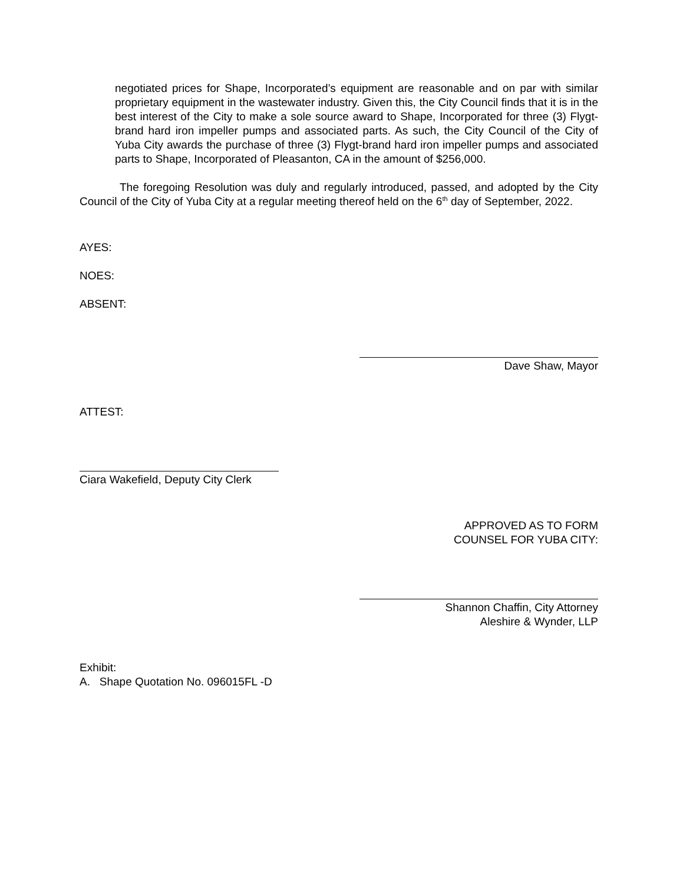negotiated prices for Shape, Incorporated’s equipment are reasonable and on par with similar proprietary equipment in the wastewater industry. Given this, the City Council finds that it is in the best interest of the City to make a sole source award to Shape, Incorporated for three (3) Flygt-brand hard iron impeller pumps and associated parts. As such, the City Council of the City of Yuba City awards the purchase of three (3) Flygt-brand hard iron impeller pumps and associated parts to Shape, Incorporated of Pleasanton, CA in the amount of $256,000.
The foregoing Resolution was duly and regularly introduced, passed, and adopted by the City Council of the City of Yuba City at a regular meeting thereof held on the 6<sup>th</sup> day of September, 2022.
AYES:
NOES:
ABSENT:
Dave Shaw, Mayor
ATTEST:
Ciara Wakefield, Deputy City Clerk
APPROVED AS TO FORM
COUNSEL FOR YUBA CITY:
Shannon Chaffin, City Attorney
Aleshire & Wynder, LLP
Exhibit:
A. Shape Quotation No. 096015FL -D